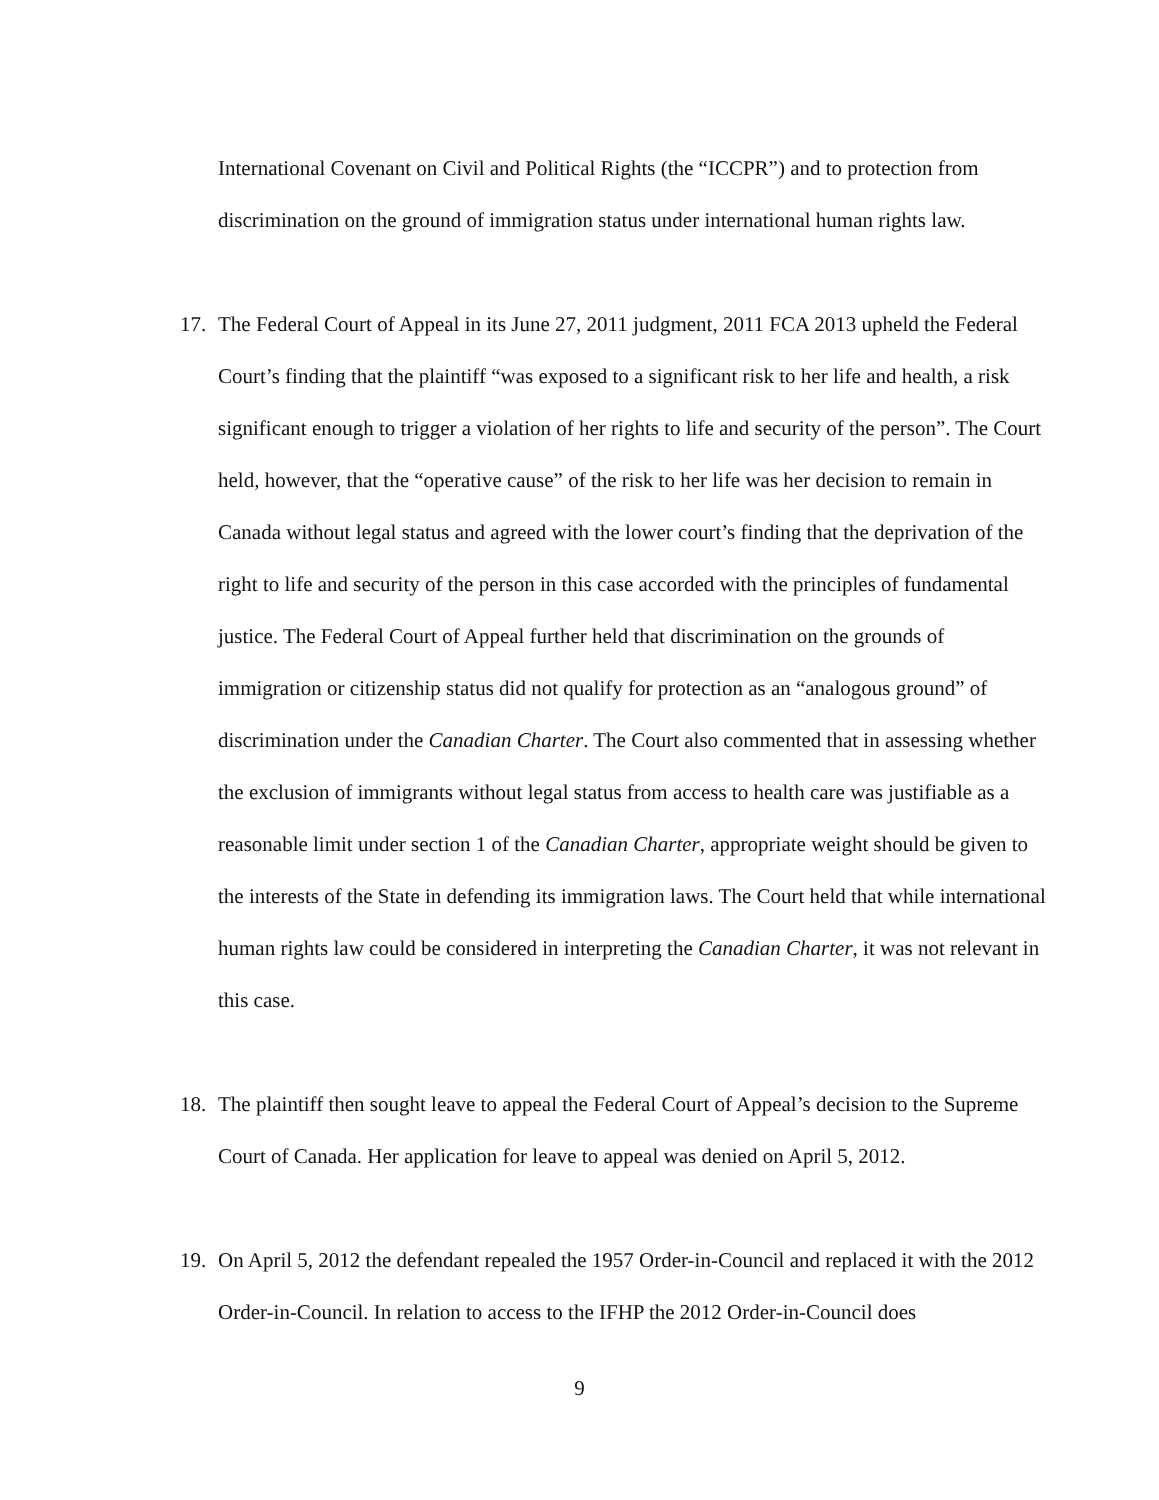International Covenant on Civil and Political Rights (the “ICCPR”) and to protection from discrimination on the ground of immigration status under international human rights law.
17. The Federal Court of Appeal in its June 27, 2011 judgment, 2011 FCA 2013 upheld the Federal Court’s finding that the plaintiff “was exposed to a significant risk to her life and health, a risk significant enough to trigger a violation of her rights to life and security of the person”. The Court held, however, that the “operative cause” of the risk to her life was her decision to remain in Canada without legal status and agreed with the lower court’s finding that the deprivation of the right to life and security of the person in this case accorded with the principles of fundamental justice. The Federal Court of Appeal further held that discrimination on the grounds of immigration or citizenship status did not qualify for protection as an “analogous ground” of discrimination under the Canadian Charter. The Court also commented that in assessing whether the exclusion of immigrants without legal status from access to health care was justifiable as a reasonable limit under section 1 of the Canadian Charter, appropriate weight should be given to the interests of the State in defending its immigration laws. The Court held that while international human rights law could be considered in interpreting the Canadian Charter, it was not relevant in this case.
18. The plaintiff then sought leave to appeal the Federal Court of Appeal’s decision to the Supreme Court of Canada. Her application for leave to appeal was denied on April 5, 2012.
19. On April 5, 2012 the defendant repealed the 1957 Order-in-Council and replaced it with the 2012 Order-in-Council. In relation to access to the IFHP the 2012 Order-in-Council does
9